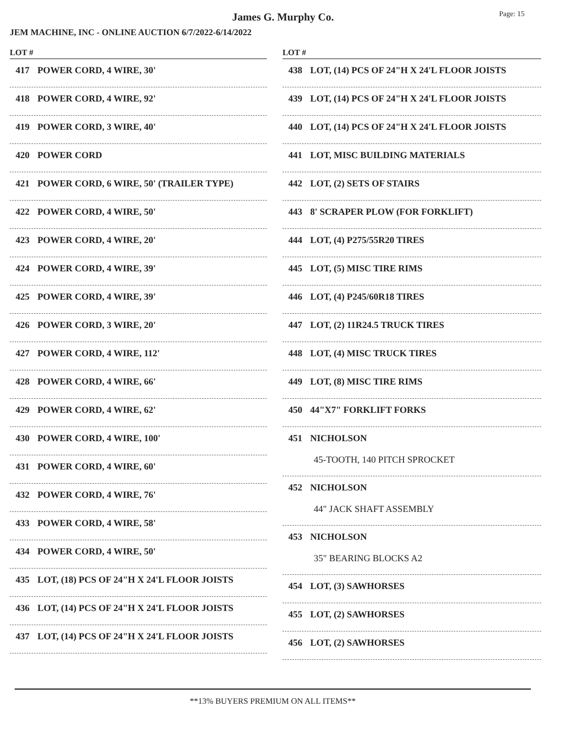James G. Murphy Co. Page: 15
JEM MACHINE, INC - ONLINE AUCTION 6/7/2022-6/14/2022
LOT #
417 POWER CORD, 4 WIRE, 30'
418 POWER CORD, 4 WIRE, 92'
419 POWER CORD, 3 WIRE, 40'
420 POWER CORD
421 POWER CORD, 6 WIRE, 50' (TRAILER TYPE)
422 POWER CORD, 4 WIRE, 50'
423 POWER CORD, 4 WIRE, 20'
424 POWER CORD, 4 WIRE, 39'
425 POWER CORD, 4 WIRE, 39'
426 POWER CORD, 3 WIRE, 20'
427 POWER CORD, 4 WIRE, 112'
428 POWER CORD, 4 WIRE, 66'
429 POWER CORD, 4 WIRE, 62'
430 POWER CORD, 4 WIRE, 100'
431 POWER CORD, 4 WIRE, 60'
432 POWER CORD, 4 WIRE, 76'
433 POWER CORD, 4 WIRE, 58'
434 POWER CORD, 4 WIRE, 50'
435 LOT, (18) PCS OF 24"H X 24'L FLOOR JOISTS
436 LOT, (14) PCS OF 24"H X 24'L FLOOR JOISTS
437 LOT, (14) PCS OF 24"H X 24'L FLOOR JOISTS
LOT #
438 LOT, (14) PCS OF 24"H X 24'L FLOOR JOISTS
439 LOT, (14) PCS OF 24"H X 24'L FLOOR JOISTS
440 LOT, (14) PCS OF 24"H X 24'L FLOOR JOISTS
441 LOT, MISC BUILDING MATERIALS
442 LOT, (2) SETS OF STAIRS
443 8' SCRAPER PLOW (FOR FORKLIFT)
444 LOT, (4) P275/55R20 TIRES
445 LOT, (5) MISC TIRE RIMS
446 LOT, (4) P245/60R18 TIRES
447 LOT, (2) 11R24.5 TRUCK TIRES
448 LOT, (4) MISC TRUCK TIRES
449 LOT, (8) MISC TIRE RIMS
450 44"X7" FORKLIFT FORKS
451 NICHOLSON
45-TOOTH, 140 PITCH SPROCKET
452 NICHOLSON
44" JACK SHAFT ASSEMBLY
453 NICHOLSON
35" BEARING BLOCKS A2
454 LOT, (3) SAWHORSES
455 LOT, (2) SAWHORSES
456 LOT, (2) SAWHORSES
**13% BUYERS PREMIUM ON ALL ITEMS**